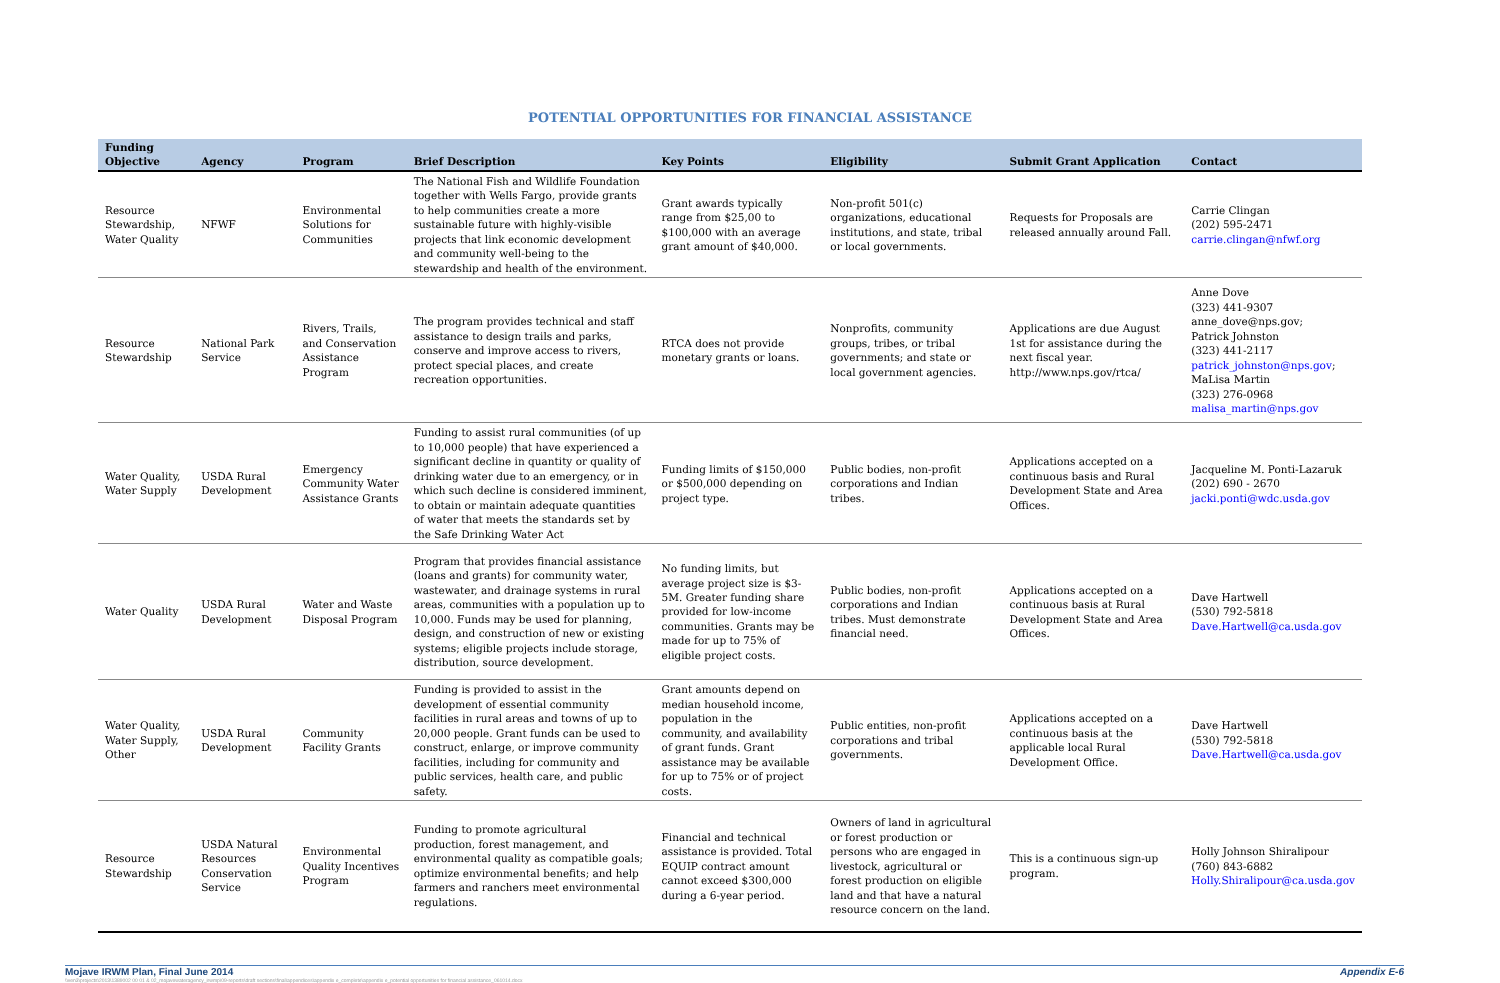POTENTIAL OPPORTUNITIES FOR FINANCIAL ASSISTANCE
| Funding Objective | Agency | Program | Brief Description | Key Points | Eligibility | Submit Grant Application | Contact |
| --- | --- | --- | --- | --- | --- | --- | --- |
| Resource Stewardship, Water Quality | NFWF | Environmental Solutions for Communities | The National Fish and Wildlife Foundation together with Wells Fargo, provide grants to help communities create a more sustainable future with highly-visible projects that link economic development and community well-being to the stewardship and health of the environment. | Grant awards typically range from $25,00 to $100,000 with an average grant amount of $40,000. | Non-profit 501(c) organizations, educational institutions, and state, tribal or local governments. | Requests for Proposals are released annually around Fall. | Carrie Clingan (202) 595-2471 carrie.clingan@nfwf.org |
| Resource Stewardship | National Park Service | Rivers, Trails, and Conservation Assistance Program | The program provides technical and staff assistance to design trails and parks, conserve and improve access to rivers, protect special places, and create recreation opportunities. | RTCA does not provide monetary grants or loans. | Nonprofits, community groups, tribes, or tribal governments; and state or local government agencies. | Applications are due August 1st for assistance during the next fiscal year. http://www.nps.gov/rtca/ | Anne Dove (323) 441-9307 anne_dove@nps.gov; Patrick Johnston (323) 441-2117 patrick_johnston@nps.gov ; MaLisa Martin (323) 276-0968 malisa_martin@nps.gov |
| Water Quality, Water Supply | USDA Rural Development | Emergency Community Water Assistance Grants | Funding to assist rural communities (of up to 10,000 people) that have experienced a significant decline in quantity or quality of drinking water due to an emergency, or in which such decline is considered imminent, to obtain or maintain adequate quantities of water that meets the standards set by the Safe Drinking Water Act | Funding limits of $150,000 or $500,000 depending on project type. | Public bodies, non-profit corporations and Indian tribes. | Applications accepted on a continuous basis and Rural Development State and Area Offices. | Jacqueline M. Ponti-Lazaruk (202) 690 - 2670 jacki.ponti@wdc.usda.gov |
| Water Quality | USDA Rural Development | Water and Waste Disposal Program | Program that provides financial assistance (loans and grants) for community water, wastewater, and drainage systems in rural areas, communities with a population up to 10,000. Funds may be used for planning, design, and construction of new or existing systems; eligible projects include storage, distribution, source development. | No funding limits, but average project size is $3-5M. Greater funding share provided for low-income communities. Grants may be made for up to 75% of eligible project costs. | Public bodies, non-profit corporations and Indian tribes. Must demonstrate financial need. | Applications accepted on a continuous basis at Rural Development State and Area Offices. | Dave Hartwell (530) 792-5818 Dave.Hartwell@ca.usda.gov |
| Water Quality, Water Supply, Other | USDA Rural Development | Community Facility Grants | Funding is provided to assist in the development of essential community facilities in rural areas and towns of up to 20,000 people. Grant funds can be used to construct, enlarge, or improve community facilities, including for community and public services, health care, and public safety. | Grant amounts depend on median household income, population in the community, and availability of grant funds. Grant assistance may be available for up to 75% or of project costs. | Public entities, non-profit corporations and tribal governments. | Applications accepted on a continuous basis at the applicable local Rural Development Office. | Dave Hartwell (530) 792-5818 Dave.Hartwell@ca.usda.gov |
| Resource Stewardship | USDA Natural Resources Conservation Service | Environmental Quality Incentives Program | Funding to promote agricultural production, forest management, and environmental quality as compatible goals; optimize environmental benefits; and help farmers and ranchers meet environmental regulations. | Financial and technical assistance is provided. Total EQUIP contract amount cannot exceed $300,000 during a 6-year period. | Owners of land in agricultural or forest production or persons who are engaged in livestock, agricultural or forest production on eligible land and that have a natural resource concern on the land. | This is a continuous sign-up program. | Holly Johnson Shiralipour (760) 843-6882 Holly.Shiralipour@ca.usda.gov |
Mojave IRWM Plan, Final June 2014 Appendix E-6
\\ven3\projects\2013\1389002 00 01 & 02_mojavewateragency_irwmp\09-reports\draft sections\final\appendices\appendix e_complete\appendix e_potential opportunities for financial assistance_061014.docx